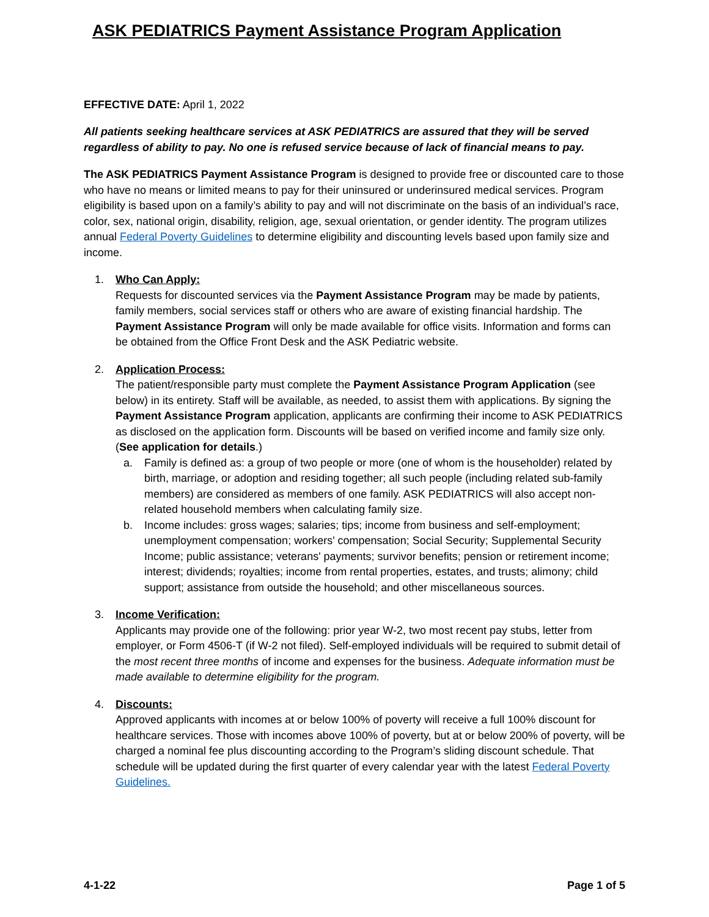ASK PEDIATRICS Payment Assistance Program Application
EFFECTIVE DATE: April 1, 2022
All patients seeking healthcare services at ASK PEDIATRICS are assured that they will be served regardless of ability to pay. No one is refused service because of lack of financial means to pay.
The ASK PEDIATRICS Payment Assistance Program is designed to provide free or discounted care to those who have no means or limited means to pay for their uninsured or underinsured medical services. Program eligibility is based upon on a family’s ability to pay and will not discriminate on the basis of an individual’s race, color, sex, national origin, disability, religion, age, sexual orientation, or gender identity. The program utilizes annual Federal Poverty Guidelines to determine eligibility and discounting levels based upon family size and income.
1. Who Can Apply:
Requests for discounted services via the Payment Assistance Program may be made by patients, family members, social services staff or others who are aware of existing financial hardship. The Payment Assistance Program will only be made available for office visits. Information and forms can be obtained from the Office Front Desk and the ASK Pediatric website.
2. Application Process:
The patient/responsible party must complete the Payment Assistance Program Application (see below) in its entirety. Staff will be available, as needed, to assist them with applications. By signing the Payment Assistance Program application, applicants are confirming their income to ASK PEDIATRICS as disclosed on the application form. Discounts will be based on verified income and family size only. (See application for details.)
a. Family is defined as: a group of two people or more (one of whom is the householder) related by birth, marriage, or adoption and residing together; all such people (including related sub-family members) are considered as members of one family. ASK PEDIATRICS will also accept non-related household members when calculating family size.
b. Income includes: gross wages; salaries; tips; income from business and self-employment; unemployment compensation; workers' compensation; Social Security; Supplemental Security Income; public assistance; veterans' payments; survivor benefits; pension or retirement income; interest; dividends; royalties; income from rental properties, estates, and trusts; alimony; child support; assistance from outside the household; and other miscellaneous sources.
3. Income Verification:
Applicants may provide one of the following: prior year W-2, two most recent pay stubs, letter from employer, or Form 4506-T (if W-2 not filed). Self-employed individuals will be required to submit detail of the most recent three months of income and expenses for the business. Adequate information must be made available to determine eligibility for the program.
4. Discounts:
Approved applicants with incomes at or below 100% of poverty will receive a full 100% discount for healthcare services. Those with incomes above 100% of poverty, but at or below 200% of poverty, will be charged a nominal fee plus discounting according to the Program’s sliding discount schedule. That schedule will be updated during the first quarter of every calendar year with the latest Federal Poverty Guidelines.
4-1-22 Page 1 of 5